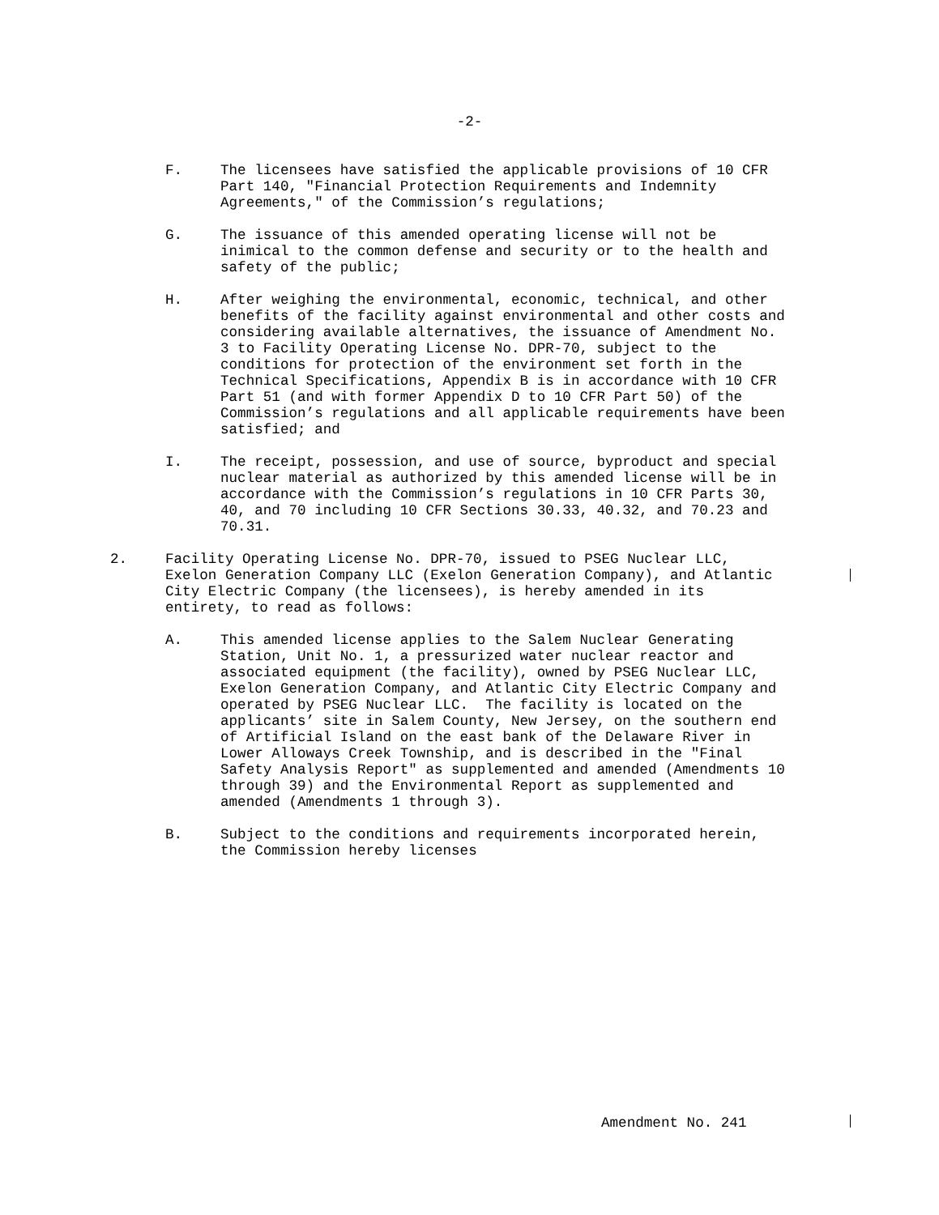-2-
F.
The licensees have satisfied the applicable provisions of 10 CFR
Part 140, "Financial Protection Requirements and Indemnity
Agreements," of the Commission’s regulations;
G.
The issuance of this amended operating license will not be
inimical to the common defense and security or to the health and
safety of the public;
H.
After weighing the environmental, economic, technical, and other
benefits of the facility against environmental and other costs and
considering available alternatives, the issuance of Amendment No.
3 to Facility Operating License No. DPR-70, subject to the
conditions for protection of the environment set forth in the
Technical Specifications, Appendix B is in accordance with 10 CFR
Part 51 (and with former Appendix D to 10 CFR Part 50) of the
Commission’s regulations and all applicable requirements have been
satisfied; and
I.
The receipt, possession, and use of source, byproduct and special
nuclear material as authorized by this amended license will be in
accordance with the Commission’s regulations in 10 CFR Parts 30,
40, and 70 including 10 CFR Sections 30.33, 40.32, and 70.23 and
70.31.
2.
Facility Operating License No. DPR-70, issued to PSEG Nuclear LLC,
Exelon Generation Company LLC (Exelon Generation Company), and Atlantic
City Electric Company (the licensees), is hereby amended in its
entirety, to read as follows:
A.
This amended license applies to the Salem Nuclear Generating
Station, Unit No. 1, a pressurized water nuclear reactor and
associated equipment (the facility), owned by PSEG Nuclear LLC,
Exelon Generation Company, and Atlantic City Electric Company and
operated by PSEG Nuclear LLC.  The facility is located on the
applicants’ site in Salem County, New Jersey, on the southern end
of Artificial Island on the east bank of the Delaware River in
Lower Alloways Creek Township, and is described in the "Final
Safety Analysis Report" as supplemented and amended (Amendments 10
through 39) and the Environmental Report as supplemented and
amended (Amendments 1 through 3).
B.
Subject to the conditions and requirements incorporated herein,
the Commission hereby licenses
Amendment No. 241